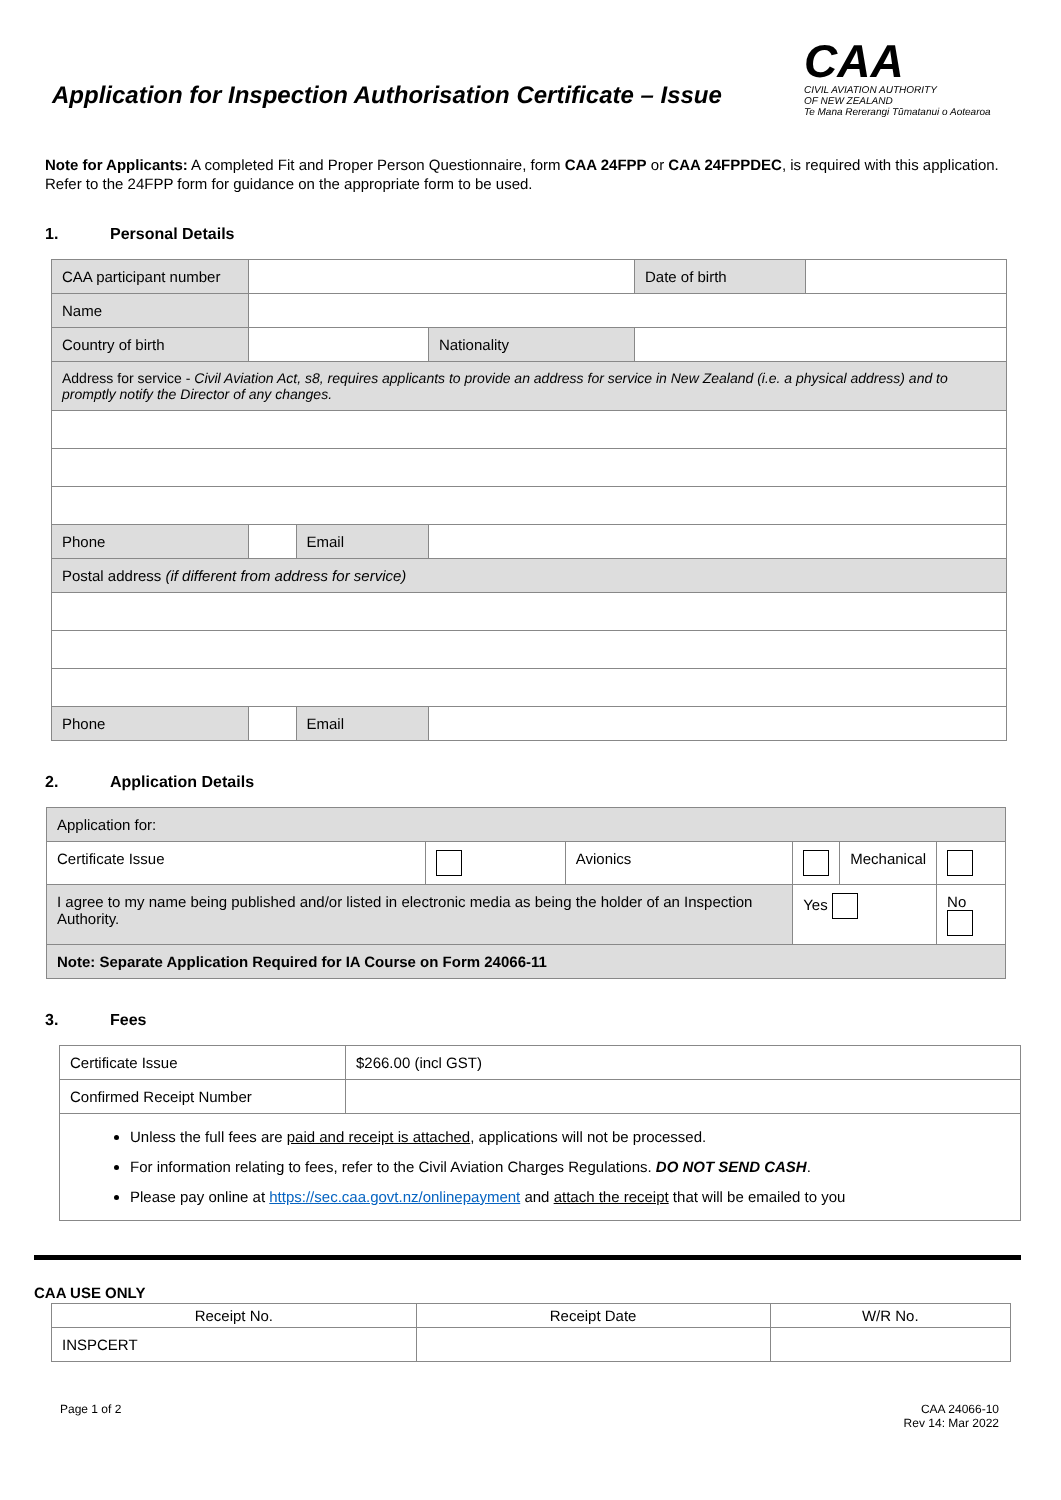Application for Inspection Authorisation Certificate – Issue
CAA
CIVIL AVIATION AUTHORITY
OF NEW ZEALAND
Te Mana Rererangi Tūmatanui o Aotearoa
Note for Applicants: A completed Fit and Proper Person Questionnaire, form CAA 24FPP or CAA 24FPPDEC, is required with this application. Refer to the 24FPP form for guidance on the appropriate form to be used.
1. Personal Details
| CAA participant number | | | | Date of birth | |
| Name | | | | | |
| Country of birth | | | Nationality | | |
| Address for service - Civil Aviation Act, s8, requires applicants to provide an address for service in New Zealand (i.e. a physical address) and to promptly notify the Director of any changes. | | | | | |
| Phone | | Email | | | |
| Postal address (if different from address for service) | | | | | |
| Phone | | Email | | | |
2. Application Details
| Application for: | | | | | |
| Certificate Issue | | Avionics | | Mechanical | |
| I agree to my name being published and/or listed in electronic media as being the holder of an Inspection Authority. | | | Yes | | No |
| Note: Separate Application Required for IA Course on Form 24066-11 | | | | | |
3. Fees
| Certificate Issue | $266.00 (incl GST) |
| Confirmed Receipt Number | |
| Unless the full fees are paid and receipt is attached , applications will not be processed. For information relating to fees, refer to the Civil Aviation Charges Regulations. DO NOT SEND CASH . Please pay online at https://sec.caa.govt.nz/onlinepayment and attach the receipt that will be emailed to you | |
CAA USE ONLY
| Receipt No. | Receipt Date | W/R No. |
| INSPCERT | | |
Page 1 of 2 CAA 24066-10
Rev 14: Mar 2022